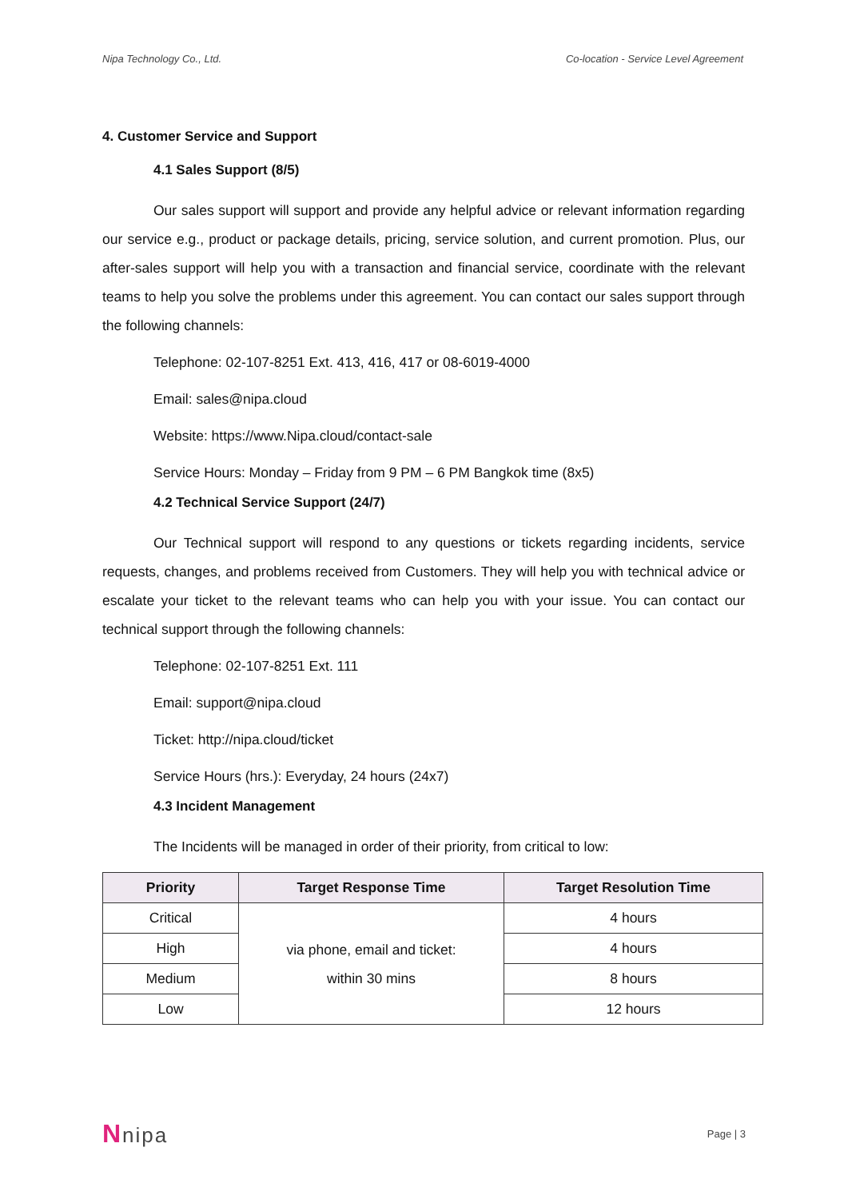Nipa Technology Co., Ltd. Co-location - Service Level Agreement
4. Customer Service and Support
4.1 Sales Support (8/5)
Our sales support will support and provide any helpful advice or relevant information regarding our service e.g., product or package details, pricing, service solution, and current promotion. Plus, our after-sales support will help you with a transaction and financial service, coordinate with the relevant teams to help you solve the problems under this agreement. You can contact our sales support through the following channels:
Telephone: 02-107-8251 Ext. 413, 416, 417 or 08-6019-4000
Email: sales@nipa.cloud
Website: https://www.Nipa.cloud/contact-sale
Service Hours: Monday – Friday from 9 PM – 6 PM Bangkok time (8x5)
4.2 Technical Service Support (24/7)
Our Technical support will respond to any questions or tickets regarding incidents, service requests, changes, and problems received from Customers. They will help you with technical advice or escalate your ticket to the relevant teams who can help you with your issue. You can contact our technical support through the following channels:
Telephone: 02-107-8251 Ext. 111
Email: support@nipa.cloud
Ticket: http://nipa.cloud/ticket
Service Hours (hrs.): Everyday, 24 hours (24x7)
4.3 Incident Management
The Incidents will be managed in order of their priority, from critical to low:
| Priority | Target Response Time | Target Resolution Time |
| --- | --- | --- |
| Critical | via phone, email and ticket: within 30 mins | 4 hours |
| High | | 4 hours |
| Medium | | 8 hours |
| Low | | 12 hours |
Nnipa Page | 3